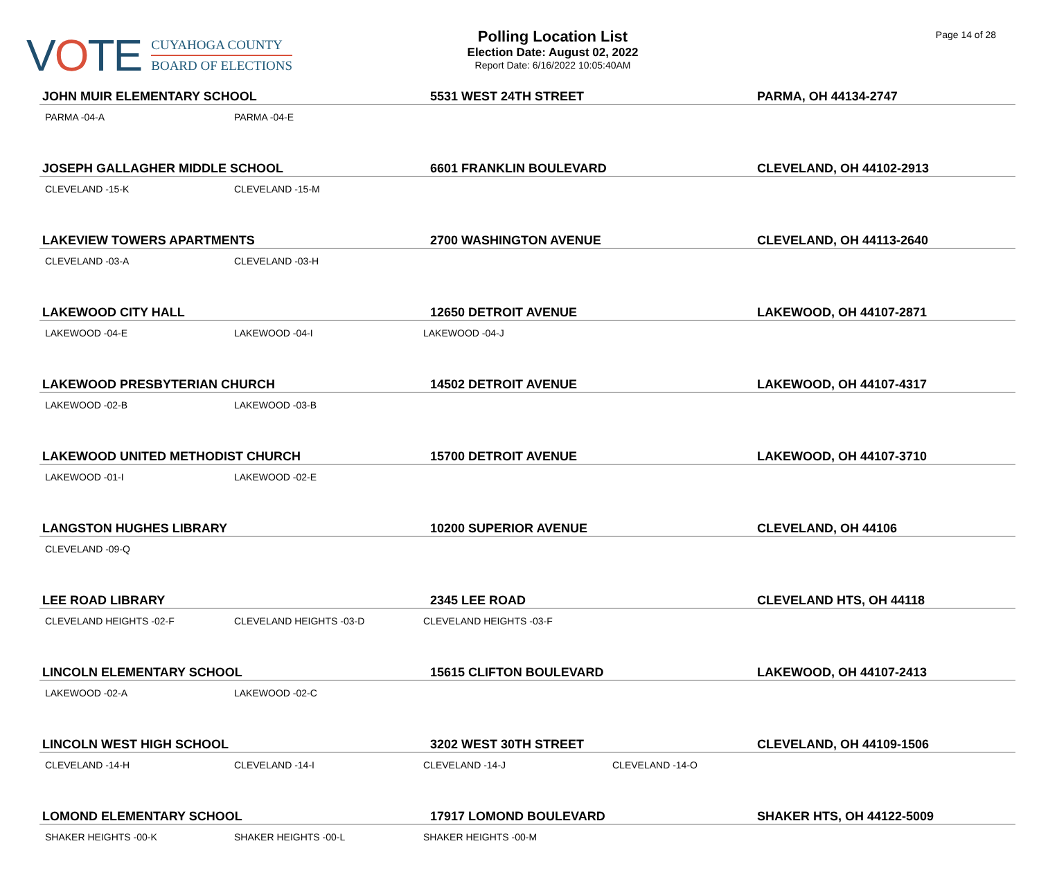VOTE
CUYAHOGA COUNTY
BOARD OF ELECTIONS
Polling Location List
Election Date: August 02, 2022
Report Date: 6/16/2022 10:05:40AM
Page 14 of 28
| JOHN MUIR ELEMENTARY SCHOOL | | 5531 WEST 24TH STREET | | PARMA, OH 44134-2747 |
| PARMA -04-A | PARMA -04-E | | | |
| JOSEPH GALLAGHER MIDDLE SCHOOL | | 6601 FRANKLIN BOULEVARD | | CLEVELAND, OH 44102-2913 |
| CLEVELAND -15-K | CLEVELAND -15-M | | | |
| LAKEVIEW TOWERS APARTMENTS | | 2700 WASHINGTON AVENUE | | CLEVELAND, OH 44113-2640 |
| CLEVELAND -03-A | CLEVELAND -03-H | | | |
| LAKEWOOD CITY HALL | | 12650 DETROIT AVENUE | | LAKEWOOD, OH 44107-2871 |
| LAKEWOOD -04-E | LAKEWOOD -04-I | LAKEWOOD -04-J | | |
| LAKEWOOD PRESBYTERIAN CHURCH | | 14502 DETROIT AVENUE | | LAKEWOOD, OH 44107-4317 |
| LAKEWOOD -02-B | LAKEWOOD -03-B | | | |
| LAKEWOOD UNITED METHODIST CHURCH | | 15700 DETROIT AVENUE | | LAKEWOOD, OH 44107-3710 |
| LAKEWOOD -01-I | LAKEWOOD -02-E | | | |
| LANGSTON HUGHES LIBRARY | | 10200 SUPERIOR AVENUE | | CLEVELAND, OH 44106 |
| CLEVELAND -09-Q | | | | |
| LEE ROAD LIBRARY | | 2345 LEE ROAD | | CLEVELAND HTS, OH 44118 |
| CLEVELAND HEIGHTS -02-F | CLEVELAND HEIGHTS -03-D | CLEVELAND HEIGHTS -03-F | | |
| LINCOLN ELEMENTARY SCHOOL | | 15615 CLIFTON BOULEVARD | | LAKEWOOD, OH 44107-2413 |
| LAKEWOOD -02-A | LAKEWOOD -02-C | | | |
| LINCOLN WEST HIGH SCHOOL | | 3202 WEST 30TH STREET | | CLEVELAND, OH 44109-1506 |
| CLEVELAND -14-H | CLEVELAND -14-I | CLEVELAND -14-J | CLEVELAND -14-O | |
| LOMOND ELEMENTARY SCHOOL | | 17917 LOMOND BOULEVARD | | SHAKER HTS, OH 44122-5009 |
| SHAKER HEIGHTS -00-K | SHAKER HEIGHTS -00-L | SHAKER HEIGHTS -00-M | | |